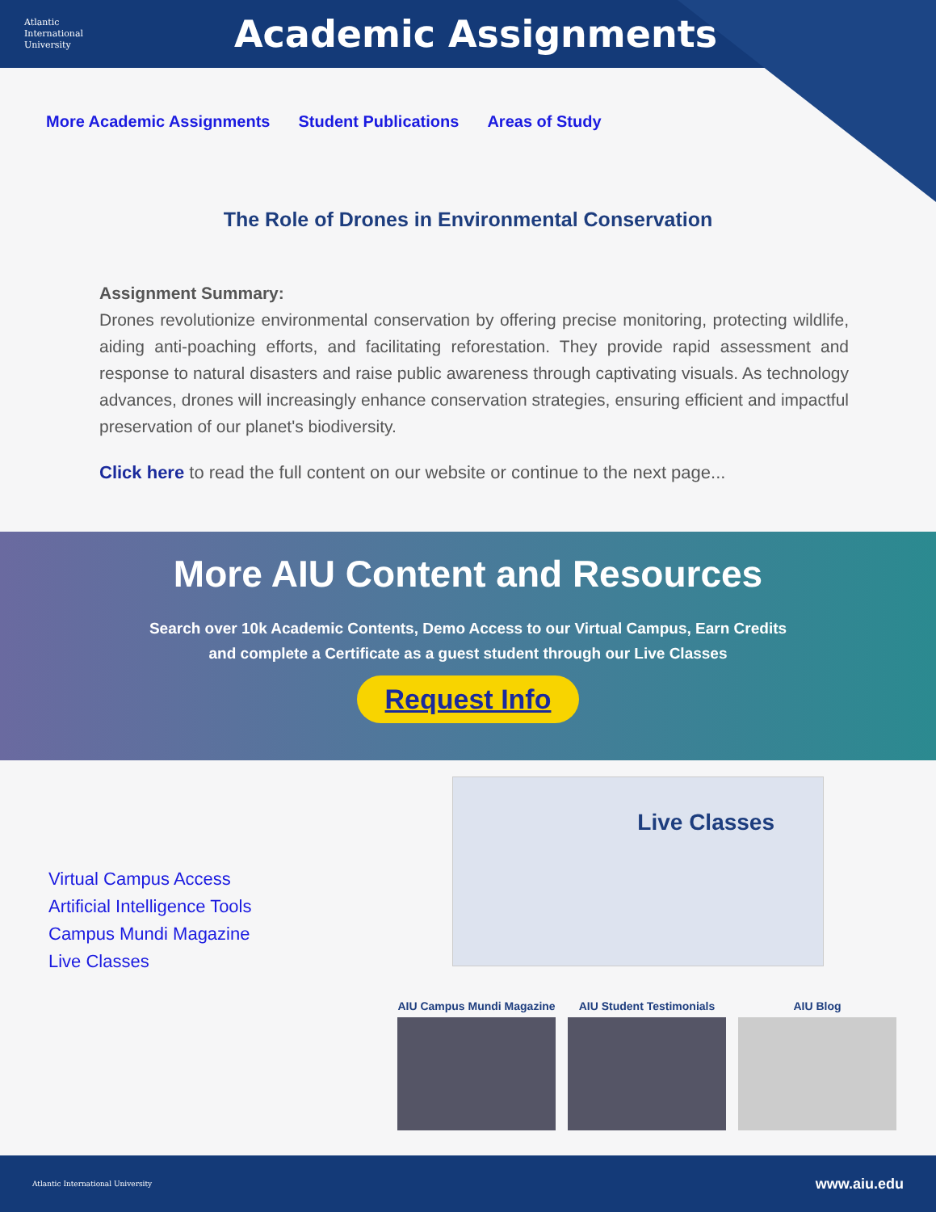Atlantic
International
University
Academic Assignments
More Academic Assignments Student Publications Areas of Study
The Role of Drones in Environmental Conservation
Assignment Summary:
Drones revolutionize environmental conservation by offering precise monitoring, protecting wildlife, aiding anti-poaching efforts, and facilitating reforestation. They provide rapid assessment and response to natural disasters and raise public awareness through captivating visuals. As technology advances, drones will increasingly enhance conservation strategies, ensuring efficient and impactful preservation of our planet's biodiversity.
Click here to read the full content on our website or continue to the next page...
More AIU Content and Resources
Search over 10k Academic Contents, Demo Access to our Virtual Campus, Earn Credits
and complete a Certificate as a guest student through our Live Classes
Request Info
Virtual Campus Access
Artificial Intelligence Tools
Campus Mundi Magazine
Live Classes
Live Classes
AIU Campus Mundi Magazine
AIU Student Testimonials
AIU Blog
Atlantic International University www.aiu.edu